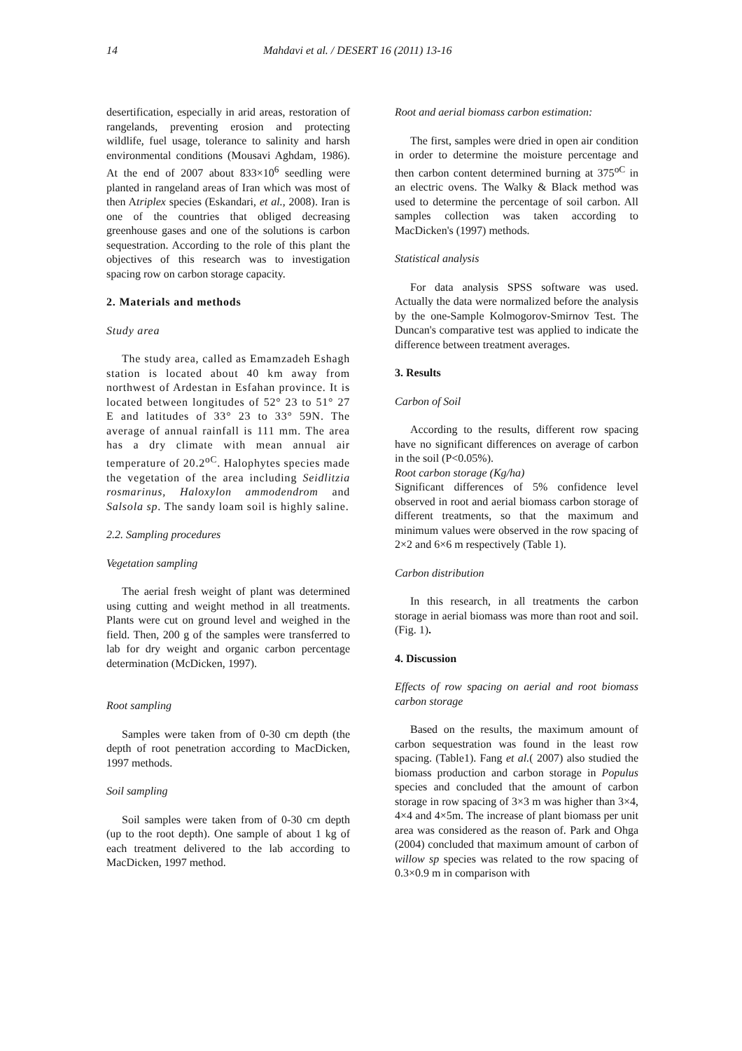14 Mahdavi et al. / DESERT 16 (2011) 13-16
desertification, especially in arid areas, restoration of rangelands, preventing erosion and protecting wildlife, fuel usage, tolerance to salinity and harsh environmental conditions (Mousavi Aghdam, 1986). At the end of 2007 about 833×10<sup>6</sup> seedling were planted in rangeland areas of Iran which was most of then Atriplex species (Eskandari, et al., 2008). Iran is one of the countries that obliged decreasing greenhouse gases and one of the solutions is carbon sequestration. According to the role of this plant the objectives of this research was to investigation spacing row on carbon storage capacity.
2. Materials and methods
Study area
The study area, called as Emamzadeh Eshagh station is located about 40 km away from northwest of Ardestan in Esfahan province. It is located between longitudes of 52° 23 to 51° 27 E and latitudes of 33° 23 to 33° 59N. The average of annual rainfall is 111 mm. The area has a dry climate with mean annual air temperature of 20.2<sup>oC</sup>. Halophytes species made the vegetation of the area including Seidlitzia rosmarinus, Haloxylon ammodendrom and Salsola sp. The sandy loam soil is highly saline.
2.2. Sampling procedures
Vegetation sampling
The aerial fresh weight of plant was determined using cutting and weight method in all treatments. Plants were cut on ground level and weighed in the field. Then, 200 g of the samples were transferred to lab for dry weight and organic carbon percentage determination (McDicken, 1997).
Root sampling
Samples were taken from of 0-30 cm depth (the depth of root penetration according to MacDicken, 1997 methods.
Soil sampling
Soil samples were taken from of 0-30 cm depth (up to the root depth). One sample of about 1 kg of each treatment delivered to the lab according to MacDicken, 1997 method.
Root and aerial biomass carbon estimation:
The first, samples were dried in open air condition in order to determine the moisture percentage and then carbon content determined burning at 375<sup>oC</sup> in an electric ovens. The Walky & Black method was used to determine the percentage of soil carbon. All samples collection was taken according to MacDicken's (1997) methods.
Statistical analysis
For data analysis SPSS software was used. Actually the data were normalized before the analysis by the one-Sample Kolmogorov-Smirnov Test. The Duncan's comparative test was applied to indicate the difference between treatment averages.
3. Results
Carbon of Soil
According to the results, different row spacing have no significant differences on average of carbon in the soil (P<0.05%).
Root carbon storage (Kg/ha)
Significant differences of 5% confidence level observed in root and aerial biomass carbon storage of different treatments, so that the maximum and minimum values were observed in the row spacing of 2×2 and 6×6 m respectively (Table 1).
Carbon distribution
In this research, in all treatments the carbon storage in aerial biomass was more than root and soil. (Fig. 1).
4. Discussion
Effects of row spacing on aerial and root biomass carbon storage
Based on the results, the maximum amount of carbon sequestration was found in the least row spacing. (Table1). Fang et al.( 2007) also studied the biomass production and carbon storage in Populus species and concluded that the amount of carbon storage in row spacing of 3×3 m was higher than 3×4, 4×4 and 4×5m. The increase of plant biomass per unit area was considered as the reason of. Park and Ohga (2004) concluded that maximum amount of carbon of willow sp species was related to the row spacing of 0.3×0.9 m in comparison with